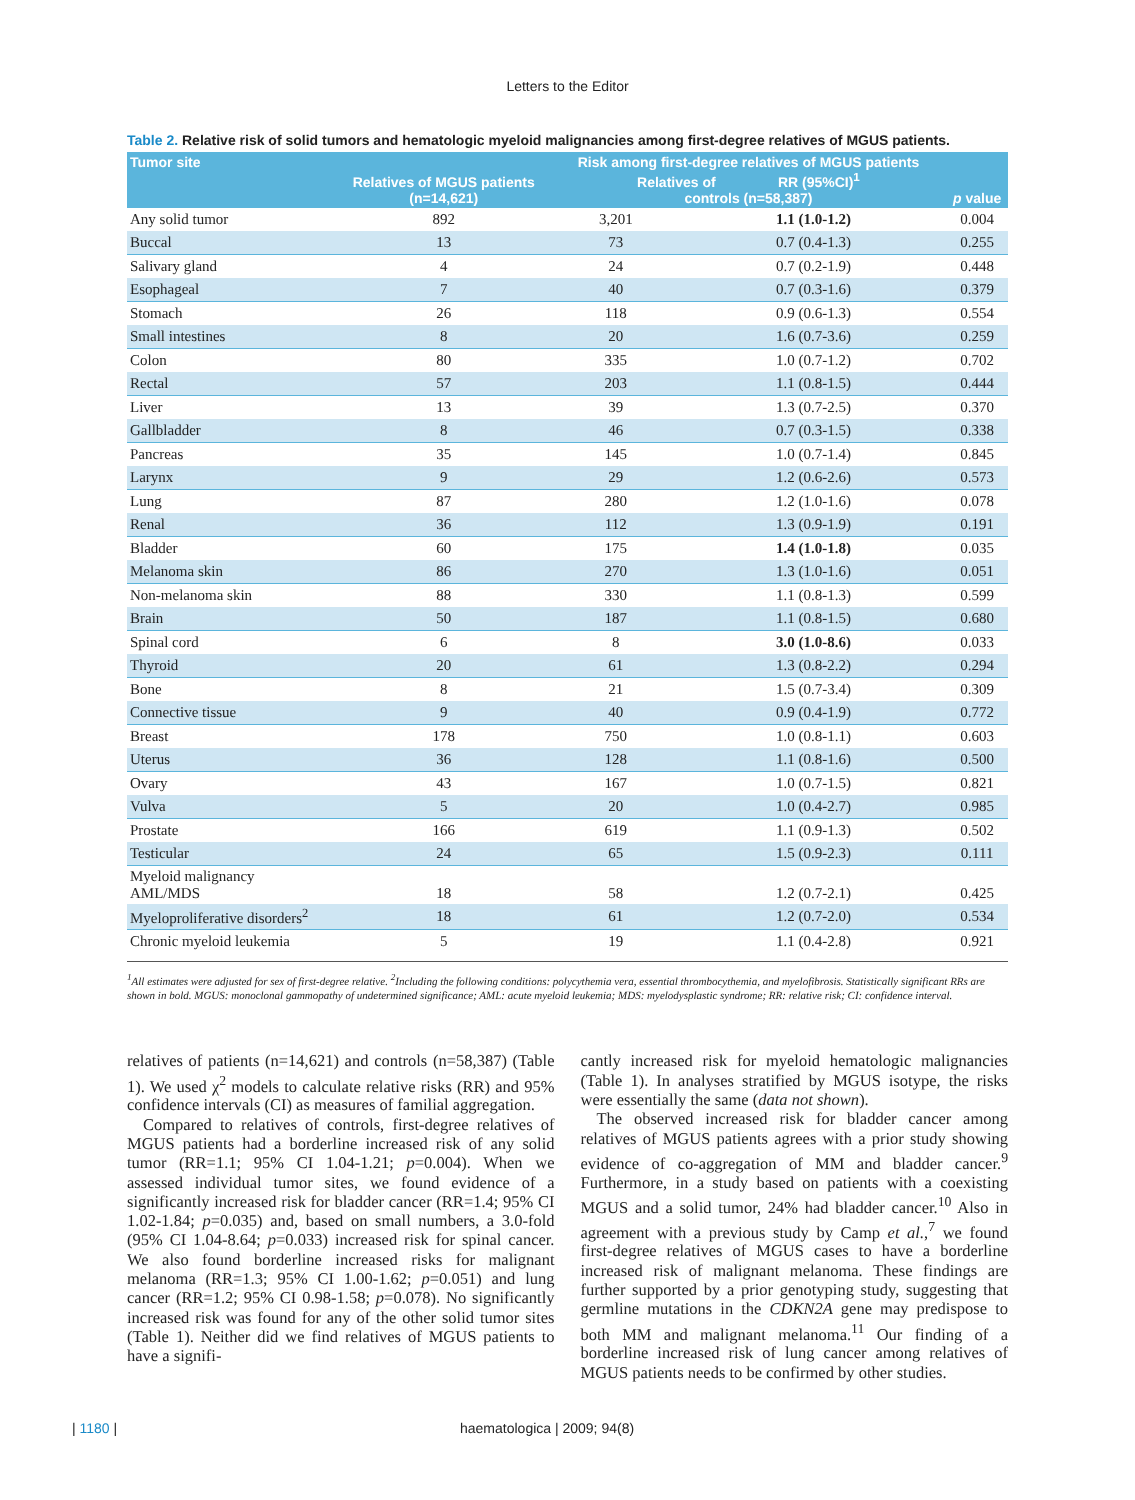Letters to the Editor
Table 2. Relative risk of solid tumors and hematologic myeloid malignancies among first-degree relatives of MGUS patients.
| Tumor site | Relatives of MGUS patients (n=14,621) | Risk among first-degree relatives of MGUS patients Relatives of RR (95%CI)<sup>1</sup> controls (n=58,387) | | p value |
| --- | --- | --- | --- | --- |
| Any solid tumor | 892 | 3,201 | 1.1 (1.0-1.2) | 0.004 |
| Buccal | 13 | 73 | 0.7 (0.4-1.3) | 0.255 |
| Salivary gland | 4 | 24 | 0.7 (0.2-1.9) | 0.448 |
| Esophageal | 7 | 40 | 0.7 (0.3-1.6) | 0.379 |
| Stomach | 26 | 118 | 0.9 (0.6-1.3) | 0.554 |
| Small intestines | 8 | 20 | 1.6 (0.7-3.6) | 0.259 |
| Colon | 80 | 335 | 1.0 (0.7-1.2) | 0.702 |
| Rectal | 57 | 203 | 1.1 (0.8-1.5) | 0.444 |
| Liver | 13 | 39 | 1.3 (0.7-2.5) | 0.370 |
| Gallbladder | 8 | 46 | 0.7 (0.3-1.5) | 0.338 |
| Pancreas | 35 | 145 | 1.0 (0.7-1.4) | 0.845 |
| Larynx | 9 | 29 | 1.2 (0.6-2.6) | 0.573 |
| Lung | 87 | 280 | 1.2 (1.0-1.6) | 0.078 |
| Renal | 36 | 112 | 1.3 (0.9-1.9) | 0.191 |
| Bladder | 60 | 175 | 1.4 (1.0-1.8) | 0.035 |
| Melanoma skin | 86 | 270 | 1.3 (1.0-1.6) | 0.051 |
| Non-melanoma skin | 88 | 330 | 1.1 (0.8-1.3) | 0.599 |
| Brain | 50 | 187 | 1.1 (0.8-1.5) | 0.680 |
| Spinal cord | 6 | 8 | 3.0 (1.0-8.6) | 0.033 |
| Thyroid | 20 | 61 | 1.3 (0.8-2.2) | 0.294 |
| Bone | 8 | 21 | 1.5 (0.7-3.4) | 0.309 |
| Connective tissue | 9 | 40 | 0.9 (0.4-1.9) | 0.772 |
| Breast | 178 | 750 | 1.0 (0.8-1.1) | 0.603 |
| Uterus | 36 | 128 | 1.1 (0.8-1.6) | 0.500 |
| Ovary | 43 | 167 | 1.0 (0.7-1.5) | 0.821 |
| Vulva | 5 | 20 | 1.0 (0.4-2.7) | 0.985 |
| Prostate | 166 | 619 | 1.1 (0.9-1.3) | 0.502 |
| Testicular | 24 | 65 | 1.5 (0.9-2.3) | 0.111 |
| Myeloid malignancy AML/MDS | 18 | 58 | 1.2 (0.7-2.1) | 0.425 |
| Myeloproliferative disorders<sup>2</sup> | 18 | 61 | 1.2 (0.7-2.0) | 0.534 |
| Chronic myeloid leukemia | 5 | 19 | 1.1 (0.4-2.8) | 0.921 |
<sup>1</sup> All estimates were adjusted for sex of first-degree relative. <sup>2</sup>Including the following conditions: polycythemia vera, essential thrombocythemia, and myelofibrosis. Statistically significant RRs are shown in bold. MGUS: monoclonal gammopathy of undetermined significance; AML: acute myeloid leukemia; MDS: myelodysplastic syndrome; RR: relative risk; CI: confidence interval.
relatives of patients (n=14,621) and controls (n=58,387) (Table 1). We used χ<sup>2</sup> models to calculate relative risks (RR) and 95% confidence intervals (CI) as measures of familial aggregation.
Compared to relatives of controls, first-degree relatives of MGUS patients had a borderline increased risk of any solid tumor (RR=1.1; 95% CI 1.04-1.21; p=0.004). When we assessed individual tumor sites, we found evidence of a significantly increased risk for bladder cancer (RR=1.4; 95% CI 1.02-1.84; p=0.035) and, based on small numbers, a 3.0-fold (95% CI 1.04-8.64; p=0.033) increased risk for spinal cancer. We also found borderline increased risks for malignant melanoma (RR=1.3; 95% CI 1.00-1.62; p=0.051) and lung cancer (RR=1.2; 95% CI 0.98-1.58; p=0.078). No significantly increased risk was found for any of the other solid tumor sites (Table 1). Neither did we find relatives of MGUS patients to have a signifi-
cantly increased risk for myeloid hematologic malignancies (Table 1). In analyses stratified by MGUS isotype, the risks were essentially the same (data not shown).
The observed increased risk for bladder cancer among relatives of MGUS patients agrees with a prior study showing evidence of co-aggregation of MM and bladder cancer.<sup>9</sup> Furthermore, in a study based on patients with a coexisting MGUS and a solid tumor, 24% had bladder cancer.<sup>10</sup> Also in agreement with a previous study by Camp et al.,<sup>7</sup> we found first-degree relatives of MGUS cases to have a borderline increased risk of malignant melanoma. These findings are further supported by a prior genotyping study, suggesting that germline mutations in the CDKN2A gene may predispose to both MM and malignant melanoma.<sup>11</sup> Our finding of a borderline increased risk of lung cancer among relatives of MGUS patients needs to be confirmed by other studies.
| 1180 | haematologica | 2009; 94(8)